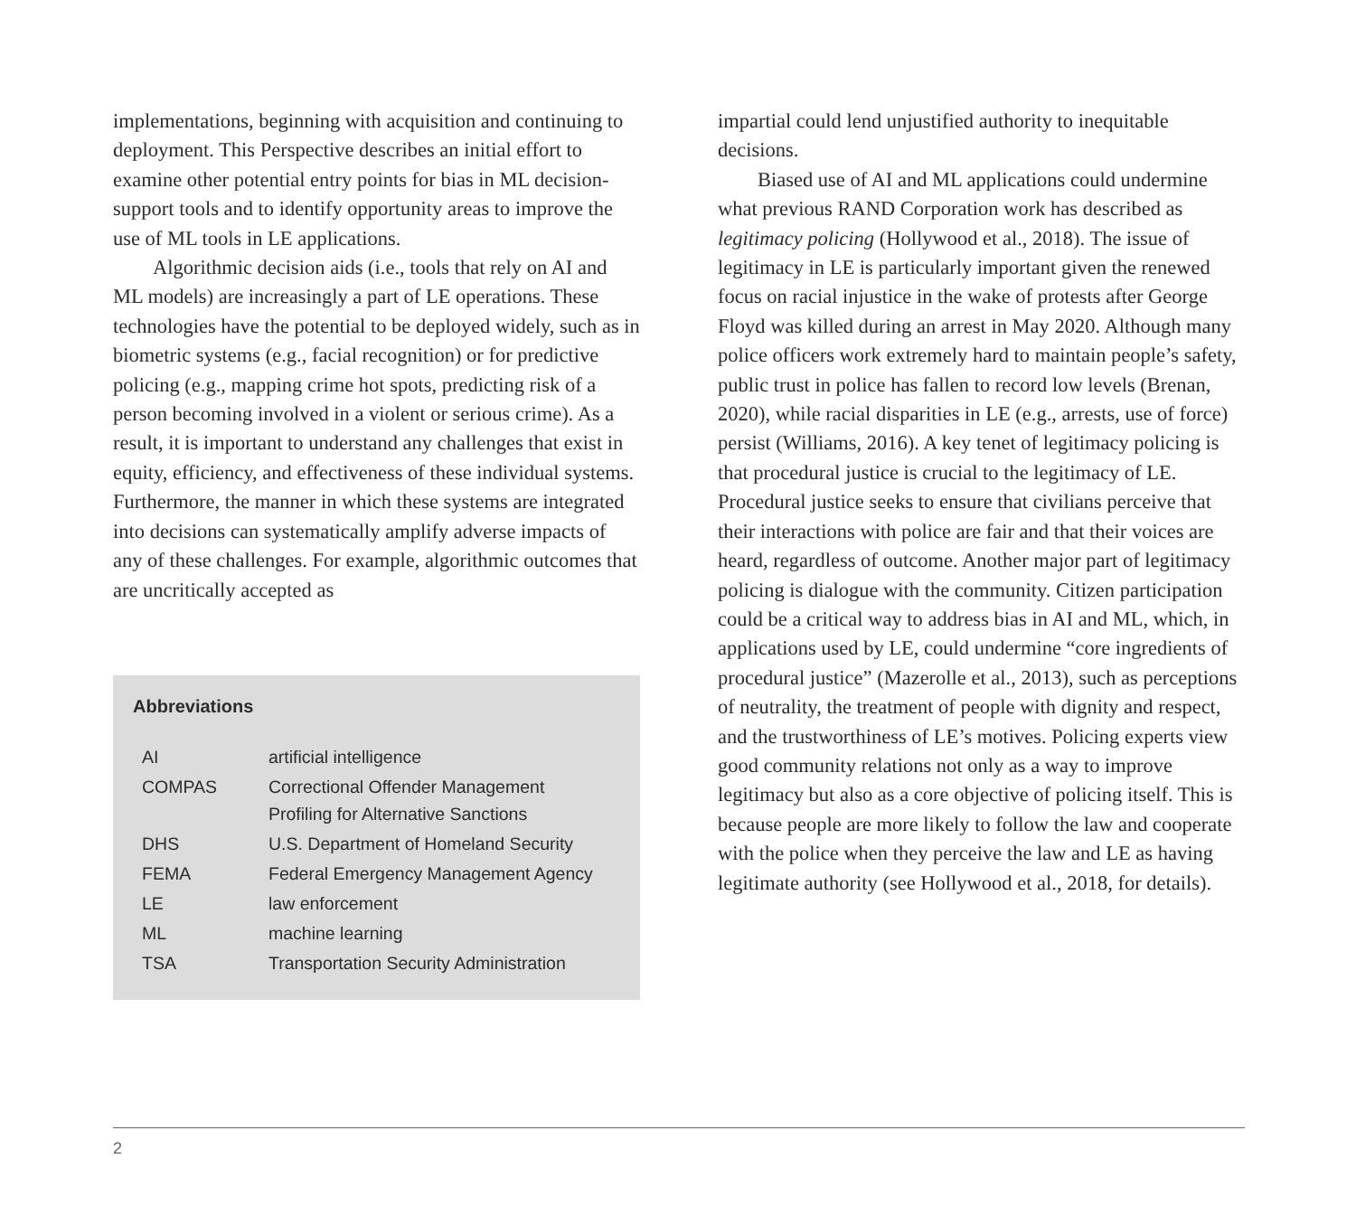implementations, beginning with acquisition and continuing to deployment. This Perspective describes an initial effort to examine other potential entry points for bias in ML decision-support tools and to identify opportunity areas to improve the use of ML tools in LE applications.
Algorithmic decision aids (i.e., tools that rely on AI and ML models) are increasingly a part of LE operations. These technologies have the potential to be deployed widely, such as in biometric systems (e.g., facial recognition) or for predictive policing (e.g., mapping crime hot spots, predicting risk of a person becoming involved in a violent or serious crime). As a result, it is important to understand any challenges that exist in equity, efficiency, and effectiveness of these individual systems. Furthermore, the manner in which these systems are integrated into decisions can systematically amplify adverse impacts of any of these challenges. For example, algorithmic outcomes that are uncritically accepted as
Abbreviations
| AI | artificial intelligence |
| COMPAS | Correctional Offender Management Profiling for Alternative Sanctions |
| DHS | U.S. Department of Homeland Security |
| FEMA | Federal Emergency Management Agency |
| LE | law enforcement |
| ML | machine learning |
| TSA | Transportation Security Administration |
impartial could lend unjustified authority to inequitable decisions.
Biased use of AI and ML applications could undermine what previous RAND Corporation work has described as legitimacy policing (Hollywood et al., 2018). The issue of legitimacy in LE is particularly important given the renewed focus on racial injustice in the wake of protests after George Floyd was killed during an arrest in May 2020. Although many police officers work extremely hard to maintain people’s safety, public trust in police has fallen to record low levels (Brenan, 2020), while racial disparities in LE (e.g., arrests, use of force) persist (Williams, 2016). A key tenet of legitimacy policing is that procedural justice is crucial to the legitimacy of LE. Procedural justice seeks to ensure that civilians perceive that their interactions with police are fair and that their voices are heard, regardless of outcome. Another major part of legitimacy policing is dialogue with the community. Citizen participation could be a critical way to address bias in AI and ML, which, in applications used by LE, could undermine “core ingredients of procedural justice” (Mazerolle et al., 2013), such as perceptions of neutrality, the treatment of people with dignity and respect, and the trustworthiness of LE’s motives. Policing experts view good community relations not only as a way to improve legitimacy but also as a core objective of policing itself. This is because people are more likely to follow the law and cooperate with the police when they perceive the law and LE as having legitimate authority (see Hollywood et al., 2018, for details).
2